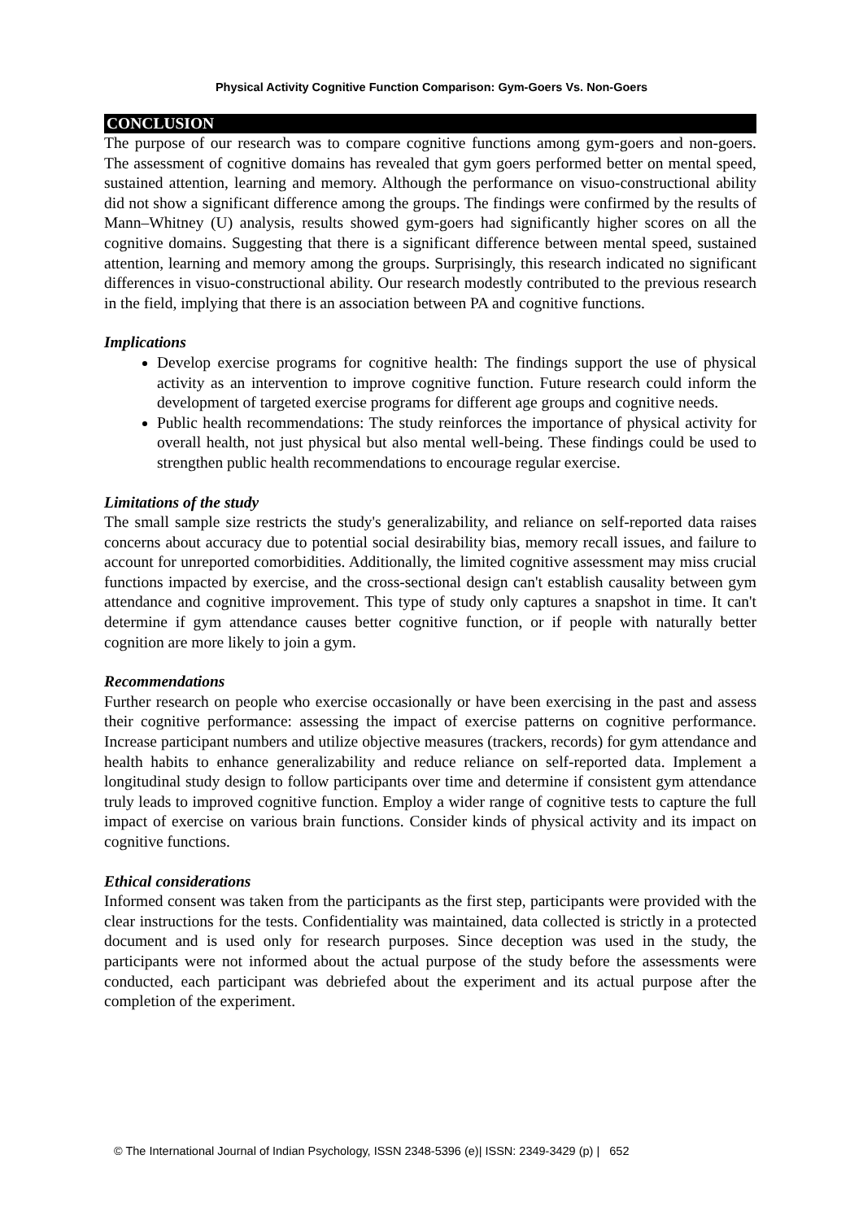Physical Activity Cognitive Function Comparison: Gym-Goers Vs. Non-Goers
CONCLUSION
The purpose of our research was to compare cognitive functions among gym-goers and non-goers. The assessment of cognitive domains has revealed that gym goers performed better on mental speed, sustained attention, learning and memory. Although the performance on visuo-constructional ability did not show a significant difference among the groups. The findings were confirmed by the results of Mann–Whitney (U) analysis, results showed gym-goers had significantly higher scores on all the cognitive domains. Suggesting that there is a significant difference between mental speed, sustained attention, learning and memory among the groups. Surprisingly, this research indicated no significant differences in visuo-constructional ability. Our research modestly contributed to the previous research in the field, implying that there is an association between PA and cognitive functions.
Implications
Develop exercise programs for cognitive health: The findings support the use of physical activity as an intervention to improve cognitive function. Future research could inform the development of targeted exercise programs for different age groups and cognitive needs.
Public health recommendations: The study reinforces the importance of physical activity for overall health, not just physical but also mental well-being. These findings could be used to strengthen public health recommendations to encourage regular exercise.
Limitations of the study
The small sample size restricts the study's generalizability, and reliance on self-reported data raises concerns about accuracy due to potential social desirability bias, memory recall issues, and failure to account for unreported comorbidities. Additionally, the limited cognitive assessment may miss crucial functions impacted by exercise, and the cross-sectional design can't establish causality between gym attendance and cognitive improvement. This type of study only captures a snapshot in time. It can't determine if gym attendance causes better cognitive function, or if people with naturally better cognition are more likely to join a gym.
Recommendations
Further research on people who exercise occasionally or have been exercising in the past and assess their cognitive performance: assessing the impact of exercise patterns on cognitive performance. Increase participant numbers and utilize objective measures (trackers, records) for gym attendance and health habits to enhance generalizability and reduce reliance on self-reported data. Implement a longitudinal study design to follow participants over time and determine if consistent gym attendance truly leads to improved cognitive function. Employ a wider range of cognitive tests to capture the full impact of exercise on various brain functions. Consider kinds of physical activity and its impact on cognitive functions.
Ethical considerations
Informed consent was taken from the participants as the first step, participants were provided with the clear instructions for the tests. Confidentiality was maintained, data collected is strictly in a protected document and is used only for research purposes. Since deception was used in the study, the participants were not informed about the actual purpose of the study before the assessments were conducted, each participant was debriefed about the experiment and its actual purpose after the completion of the experiment.
© The International Journal of Indian Psychology, ISSN 2348-5396 (e)| ISSN: 2349-3429 (p) | 652